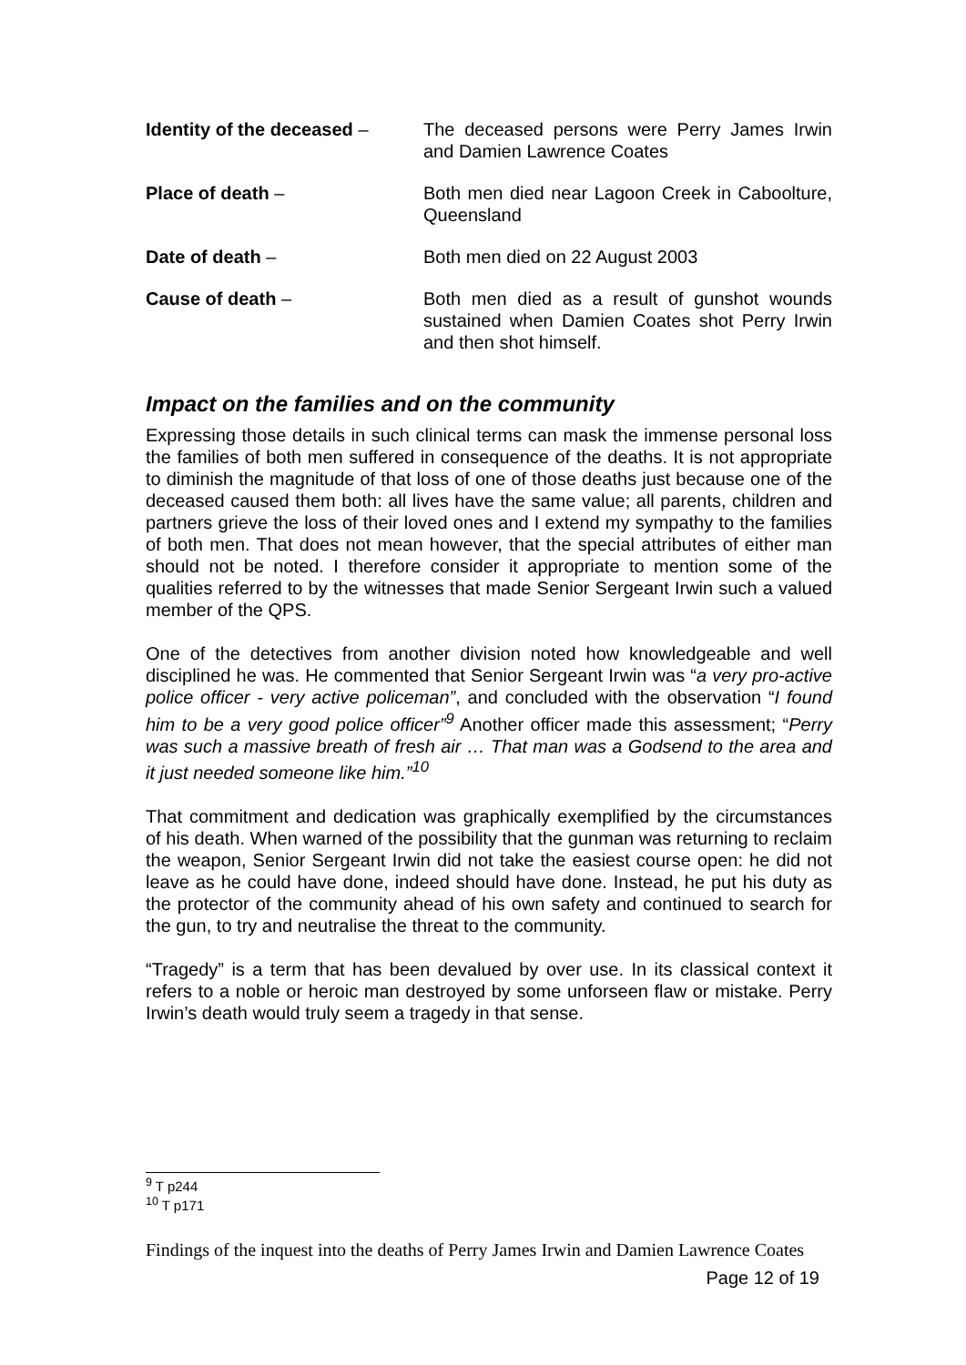Identity of the deceased –
The deceased persons were Perry James Irwin and Damien Lawrence Coates
Place of death – Both men died near Lagoon Creek in Caboolture, Queensland
Date of death – Both men died on 22 August 2003
Cause of death – Both men died as a result of gunshot wounds sustained when Damien Coates shot Perry Irwin and then shot himself.
Impact on the families and on the community
Expressing those details in such clinical terms can mask the immense personal loss the families of both men suffered in consequence of the deaths. It is not appropriate to diminish the magnitude of that loss of one of those deaths just because one of the deceased caused them both: all lives have the same value; all parents, children and partners grieve the loss of their loved ones and I extend my sympathy to the families of both men. That does not mean however, that the special attributes of either man should not be noted. I therefore consider it appropriate to mention some of the qualities referred to by the witnesses that made Senior Sergeant Irwin such a valued member of the QPS.
One of the detectives from another division noted how knowledgeable and well disciplined he was. He commented that Senior Sergeant Irwin was “a very pro-active police officer - very active policeman”, and concluded with the observation “I found him to be a very good police officer”<sup>9</sup> Another officer made this assessment; “Perry was such a massive breath of fresh air … That man was a Godsend to the area and it just needed someone like him.”<sup>10</sup>
That commitment and dedication was graphically exemplified by the circumstances of his death. When warned of the possibility that the gunman was returning to reclaim the weapon, Senior Sergeant Irwin did not take the easiest course open: he did not leave as he could have done, indeed should have done. Instead, he put his duty as the protector of the community ahead of his own safety and continued to search for the gun, to try and neutralise the threat to the community.
“Tragedy” is a term that has been devalued by over use. In its classical context it refers to a noble or heroic man destroyed by some unforseen flaw or mistake. Perry Irwin’s death would truly seem a tragedy in that sense.
<sup>9</sup> T p244
<sup>10</sup> T p171
Findings of the inquest into the deaths of Perry James Irwin and Damien Lawrence Coates
Page 12 of 19